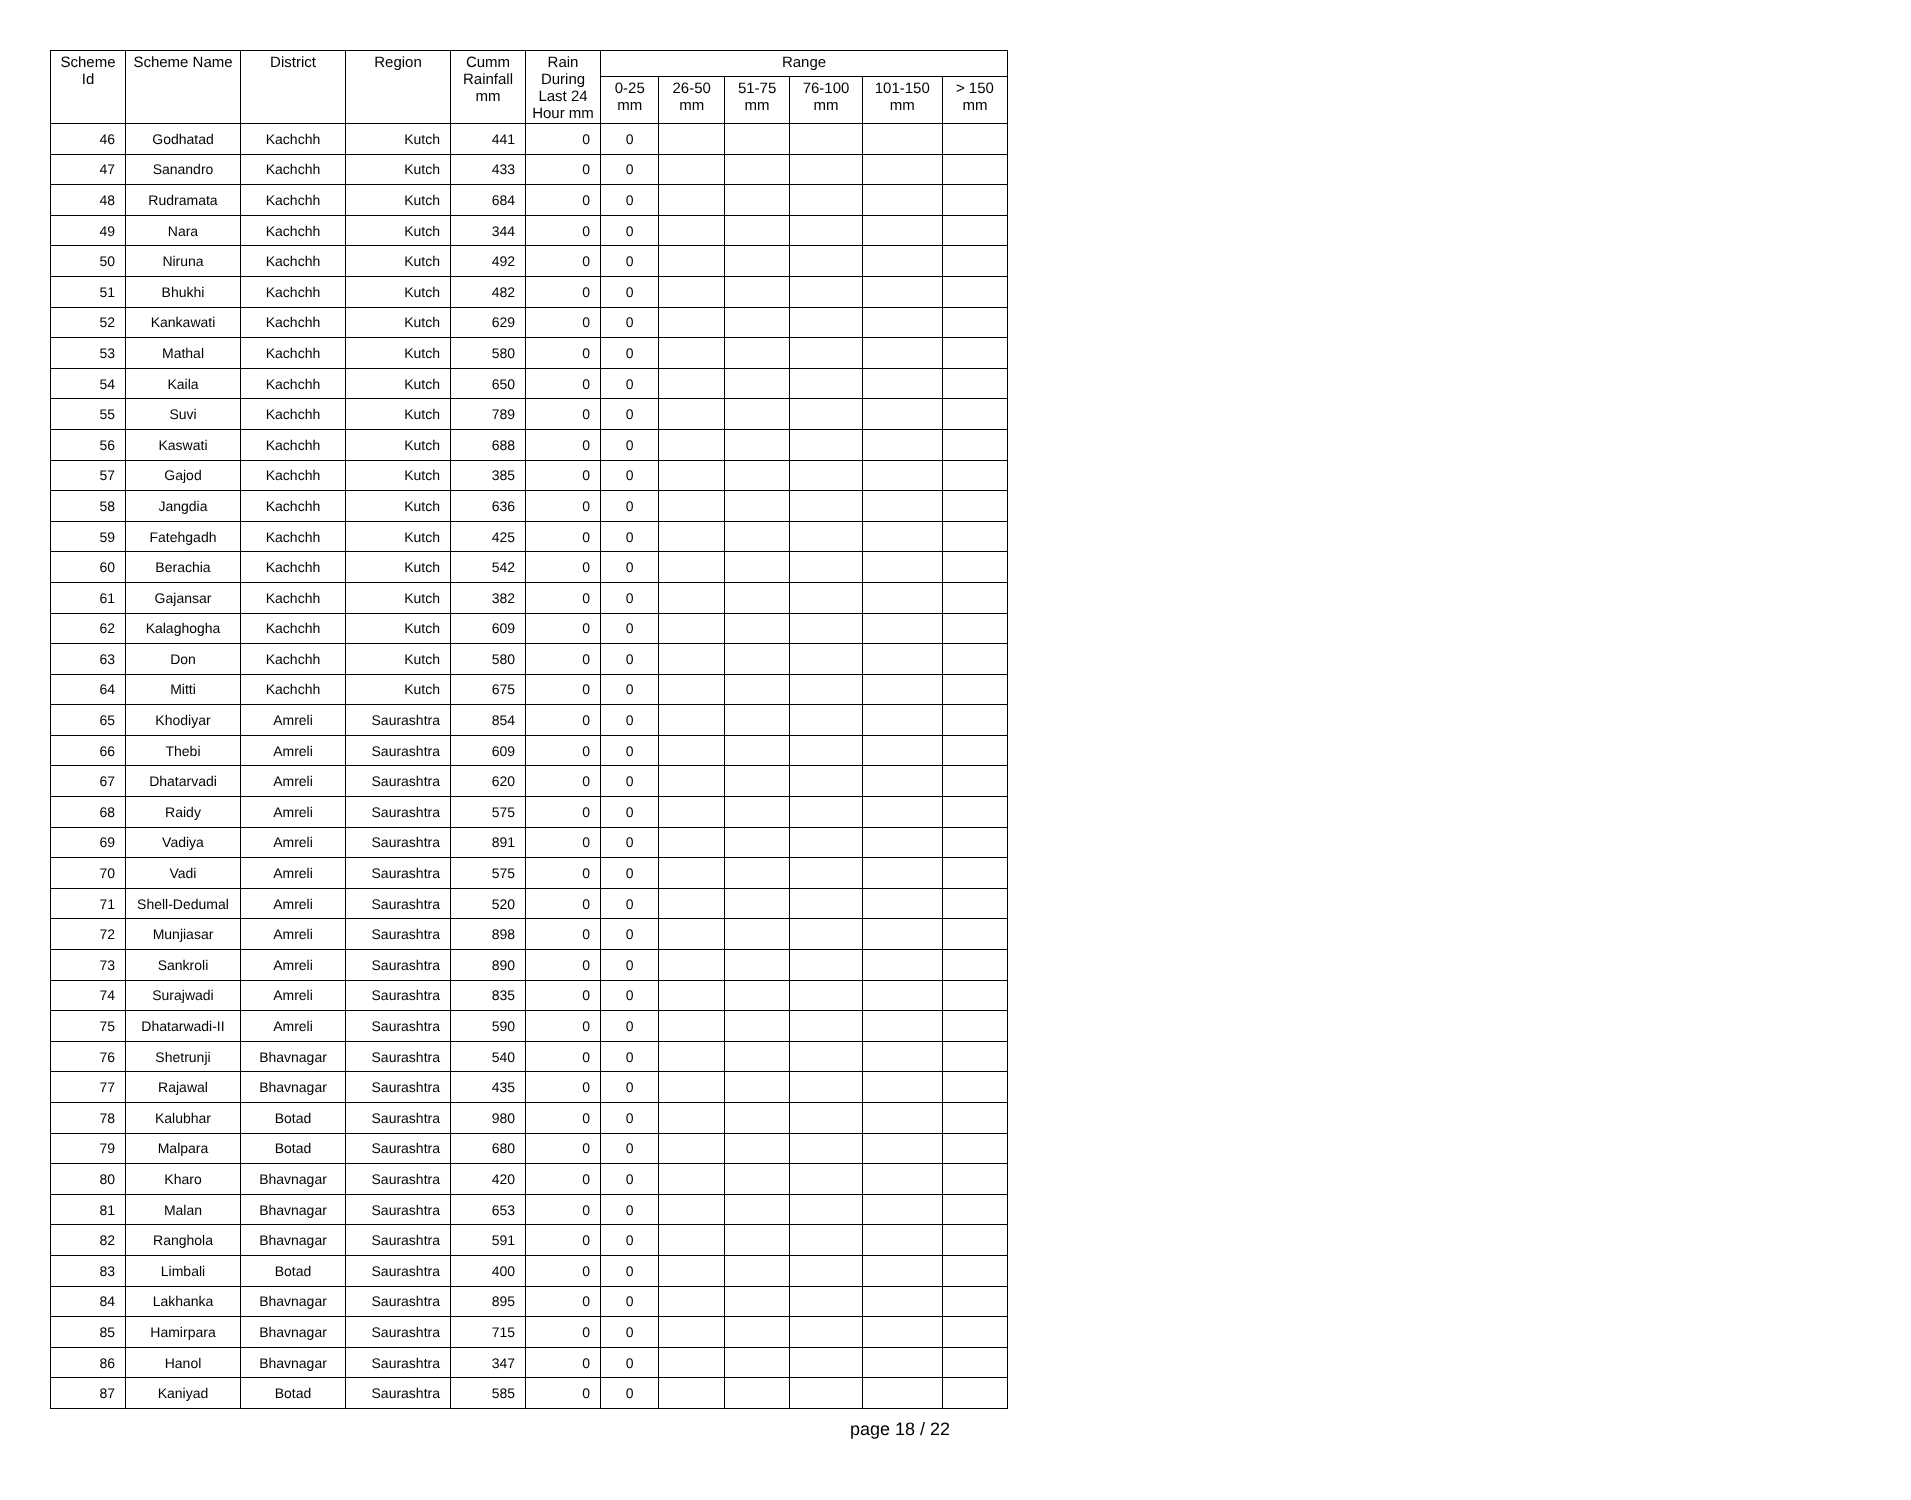| Scheme Id | Scheme Name | District | Region | Cumm Rainfall mm | Rain During Last 24 Hour mm | Range | | | | | |
| --- | --- | --- | --- | --- | --- | --- | --- | --- | --- | --- | --- |
| | | | | | | 0-25 mm | 26-50 mm | 51-75 mm | 76-100 mm | 101-150 mm | > 150 mm |
| 46 | Godhatad | Kachchh | Kutch | 441 | 0 | 0 | | | | | |
| 47 | Sanandro | Kachchh | Kutch | 433 | 0 | 0 | | | | | |
| 48 | Rudramata | Kachchh | Kutch | 684 | 0 | 0 | | | | | |
| 49 | Nara | Kachchh | Kutch | 344 | 0 | 0 | | | | | |
| 50 | Niruna | Kachchh | Kutch | 492 | 0 | 0 | | | | | |
| 51 | Bhukhi | Kachchh | Kutch | 482 | 0 | 0 | | | | | |
| 52 | Kankawati | Kachchh | Kutch | 629 | 0 | 0 | | | | | |
| 53 | Mathal | Kachchh | Kutch | 580 | 0 | 0 | | | | | |
| 54 | Kaila | Kachchh | Kutch | 650 | 0 | 0 | | | | | |
| 55 | Suvi | Kachchh | Kutch | 789 | 0 | 0 | | | | | |
| 56 | Kaswati | Kachchh | Kutch | 688 | 0 | 0 | | | | | |
| 57 | Gajod | Kachchh | Kutch | 385 | 0 | 0 | | | | | |
| 58 | Jangdia | Kachchh | Kutch | 636 | 0 | 0 | | | | | |
| 59 | Fatehgadh | Kachchh | Kutch | 425 | 0 | 0 | | | | | |
| 60 | Berachia | Kachchh | Kutch | 542 | 0 | 0 | | | | | |
| 61 | Gajansar | Kachchh | Kutch | 382 | 0 | 0 | | | | | |
| 62 | Kalaghogha | Kachchh | Kutch | 609 | 0 | 0 | | | | | |
| 63 | Don | Kachchh | Kutch | 580 | 0 | 0 | | | | | |
| 64 | Mitti | Kachchh | Kutch | 675 | 0 | 0 | | | | | |
| 65 | Khodiyar | Amreli | Saurashtra | 854 | 0 | 0 | | | | | |
| 66 | Thebi | Amreli | Saurashtra | 609 | 0 | 0 | | | | | |
| 67 | Dhatarvadi | Amreli | Saurashtra | 620 | 0 | 0 | | | | | |
| 68 | Raidy | Amreli | Saurashtra | 575 | 0 | 0 | | | | | |
| 69 | Vadiya | Amreli | Saurashtra | 891 | 0 | 0 | | | | | |
| 70 | Vadi | Amreli | Saurashtra | 575 | 0 | 0 | | | | | |
| 71 | Shell-Dedumal | Amreli | Saurashtra | 520 | 0 | 0 | | | | | |
| 72 | Munjiasar | Amreli | Saurashtra | 898 | 0 | 0 | | | | | |
| 73 | Sankroli | Amreli | Saurashtra | 890 | 0 | 0 | | | | | |
| 74 | Surajwadi | Amreli | Saurashtra | 835 | 0 | 0 | | | | | |
| 75 | Dhatarwadi-II | Amreli | Saurashtra | 590 | 0 | 0 | | | | | |
| 76 | Shetrunji | Bhavnagar | Saurashtra | 540 | 0 | 0 | | | | | |
| 77 | Rajawal | Bhavnagar | Saurashtra | 435 | 0 | 0 | | | | | |
| 78 | Kalubhar | Botad | Saurashtra | 980 | 0 | 0 | | | | | |
| 79 | Malpara | Botad | Saurashtra | 680 | 0 | 0 | | | | | |
| 80 | Kharo | Bhavnagar | Saurashtra | 420 | 0 | 0 | | | | | |
| 81 | Malan | Bhavnagar | Saurashtra | 653 | 0 | 0 | | | | | |
| 82 | Ranghola | Bhavnagar | Saurashtra | 591 | 0 | 0 | | | | | |
| 83 | Limbali | Botad | Saurashtra | 400 | 0 | 0 | | | | | |
| 84 | Lakhanka | Bhavnagar | Saurashtra | 895 | 0 | 0 | | | | | |
| 85 | Hamirpara | Bhavnagar | Saurashtra | 715 | 0 | 0 | | | | | |
| 86 | Hanol | Bhavnagar | Saurashtra | 347 | 0 | 0 | | | | | |
| 87 | Kaniyad | Botad | Saurashtra | 585 | 0 | 0 | | | | | |
page 18 / 22